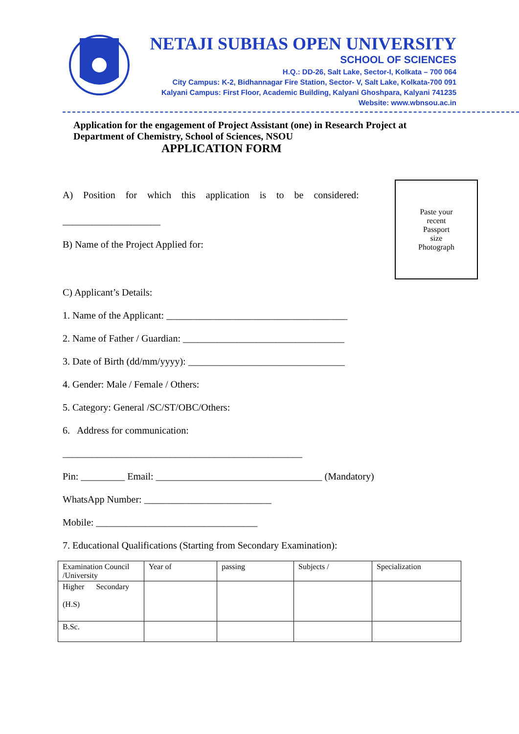NETAJI SUBHAS OPEN UNIVERSITY
SCHOOL OF SCIENCES
H.Q.: DD-26, Salt Lake, Sector-I, Kolkata – 700 064
City Campus: K-2, Bidhannagar Fire Station, Sector- V, Salt Lake, Kolkata-700 091
Kalyani Campus: First Floor, Academic Building, Kalyani Ghoshpara, Kalyani 741235
Website: www.wbnsou.ac.in
Application for the engagement of Project Assistant (one) in Research Project at
Department of Chemistry, School of Sciences, NSOU
APPLICATION FORM
Paste your
recent
Passport
size
Photograph
A) Position for which this application is to be considered:
____________________
B) Name of the Project Applied for:
C) Applicant’s Details:
1. Name of the Applicant: _____________________________________
2. Name of Father / Guardian: _________________________________
3. Date of Birth (dd/mm/yyyy): ________________________________
4. Gender: Male / Female / Others:
5. Category: General /SC/ST/OBC/Others:
6. Address for communication:
_________________________________________________
Pin: _________ Email: __________________________________ (Mandatory)
WhatsApp Number: __________________________
Mobile: _________________________________
7. Educational Qualifications (Starting from Secondary Examination):
| Examination Council /University | Year of | passing | Subjects / | Specialization |
| Higher Secondary (H.S) | | | | |
| B.Sc. | | | | |